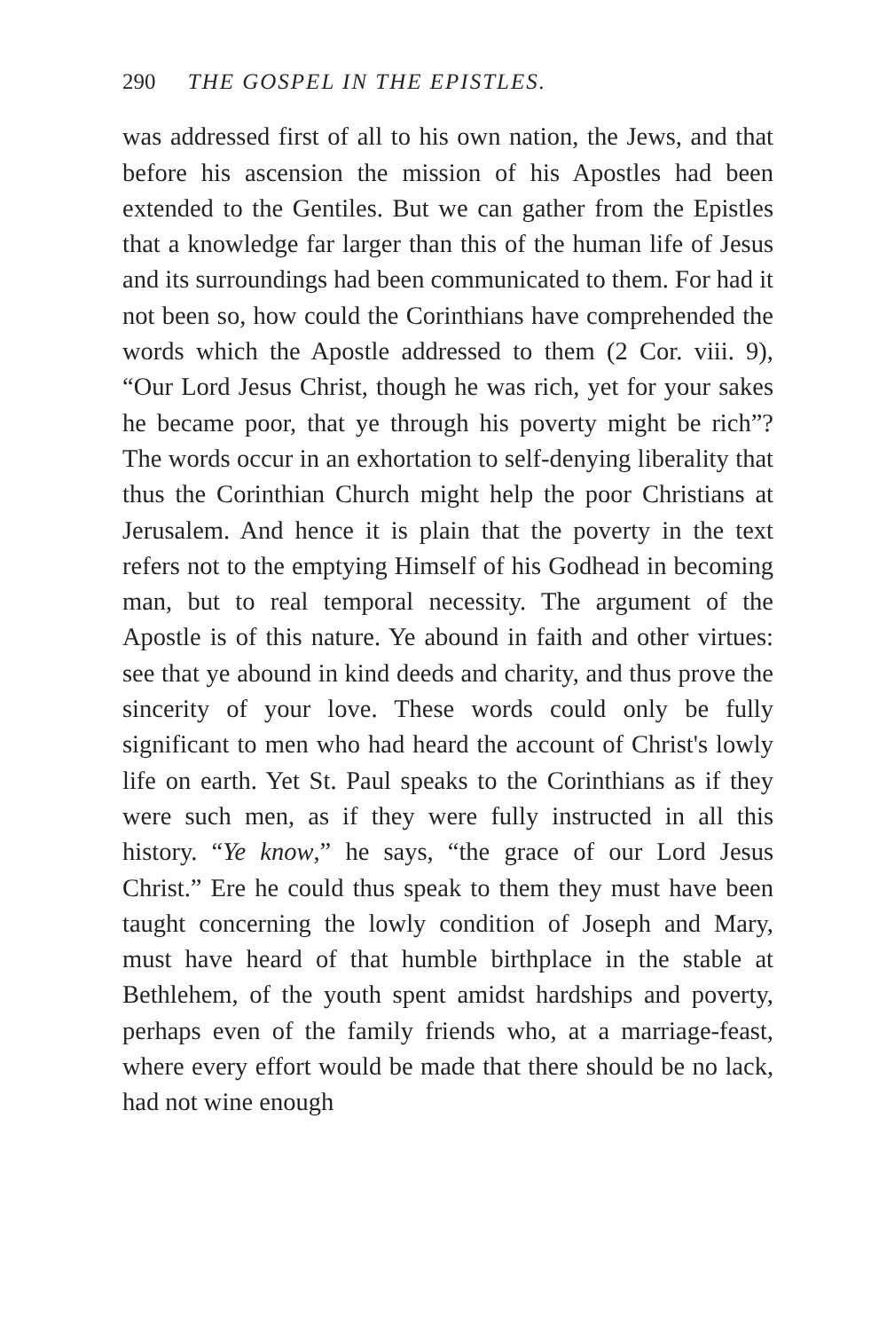290 THE GOSPEL IN THE EPISTLES.
was addressed first of all to his own nation, the Jews, and that before his ascension the mission of his Apostles had been extended to the Gentiles. But we can gather from the Epistles that a knowledge far larger than this of the human life of Jesus and its surroundings had been communicated to them. For had it not been so, how could the Corinthians have comprehended the words which the Apostle addressed to them (2 Cor. viii. 9), “Our Lord Jesus Christ, though he was rich, yet for your sakes he became poor, that ye through his poverty might be rich”? The words occur in an exhortation to self-denying liberality that thus the Corinthian Church might help the poor Christians at Jerusalem. And hence it is plain that the poverty in the text refers not to the emptying Himself of his Godhead in becoming man, but to real temporal necessity. The argument of the Apostle is of this nature. Ye abound in faith and other virtues: see that ye abound in kind deeds and charity, and thus prove the sincerity of your love. These words could only be fully significant to men who had heard the account of Christ's lowly life on earth. Yet St. Paul speaks to the Corinthians as if they were such men, as if they were fully instructed in all this history. “Ye know,” he says, “the grace of our Lord Jesus Christ.” Ere he could thus speak to them they must have been taught concerning the lowly condition of Joseph and Mary, must have heard of that humble birthplace in the stable at Bethlehem, of the youth spent amidst hardships and poverty, perhaps even of the family friends who, at a marriage-feast, where every effort would be made that there should be no lack, had not wine enough